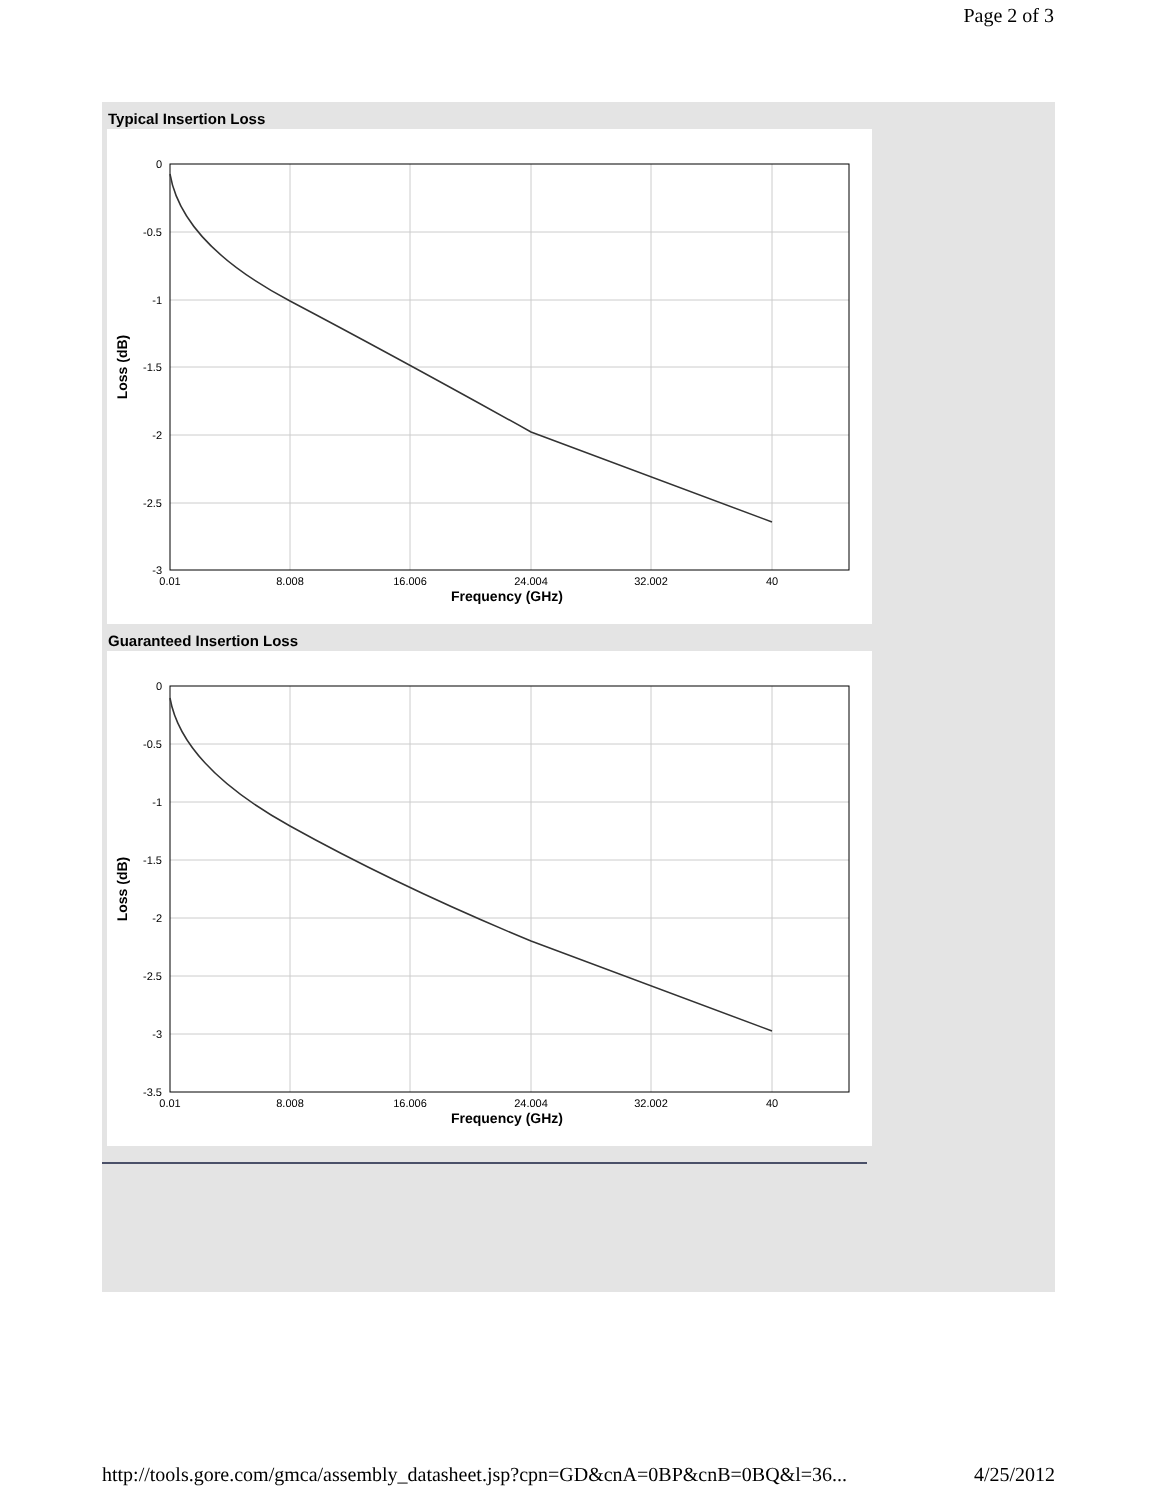Page 2 of 3
Typical Insertion Loss
0
-0.5
-1
-1.5
-2
-2.5
-3
0.01
8.008
16.006
24.004
32.002
40
Frequency (GHz)
Loss (dB)
Guaranteed Insertion Loss
0
-0.5
-1
-1.5
-2
-2.5
-3
-3.5
0.01
8.008
16.006
24.004
32.002
40
Frequency (GHz)
Loss (dB)
http://tools.gore.com/gmca/assembly_datasheet.jsp?cpn=GD&cnA=0BP&cnB=0BQ&l=36... 4/25/2012